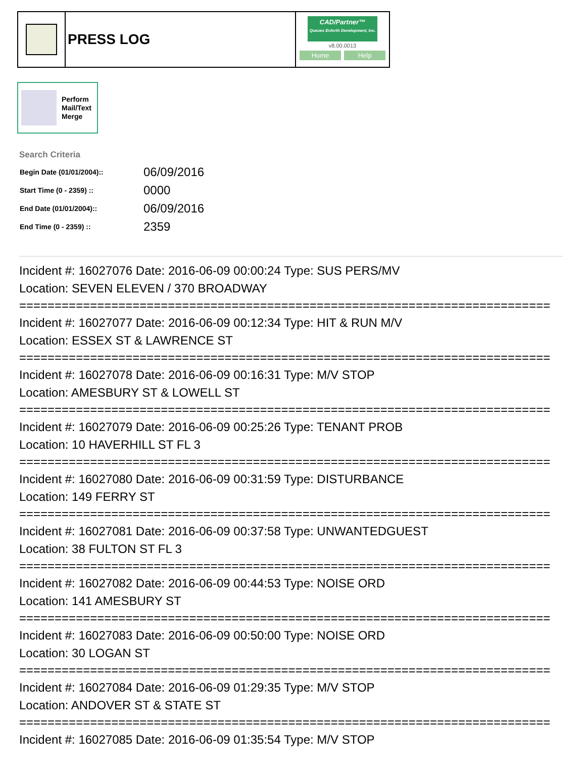PRESS LOG
CAD/Partner™
Queues Enforth Development, Inc.
v8.00.0013
Home Help
Perform
Mail/Text
Merge
Search Criteria
| Begin Date (01/01/2004):: | 06/09/2016 |
| Start Time (0 - 2359) :: | 0000 |
| End Date (01/01/2004):: | 06/09/2016 |
| End Time (0 - 2359) :: | 2359 |
Incident #: 16027076 Date: 2016-06-09 00:00:24 Type: SUS PERS/MV
Location: SEVEN ELEVEN / 370 BROADWAY
===========================================================================
Incident #: 16027077 Date: 2016-06-09 00:12:34 Type: HIT & RUN M/V
Location: ESSEX ST & LAWRENCE ST
===========================================================================
Incident #: 16027078 Date: 2016-06-09 00:16:31 Type: M/V STOP
Location: AMESBURY ST & LOWELL ST
===========================================================================
Incident #: 16027079 Date: 2016-06-09 00:25:26 Type: TENANT PROB
Location: 10 HAVERHILL ST FL 3
===========================================================================
Incident #: 16027080 Date: 2016-06-09 00:31:59 Type: DISTURBANCE
Location: 149 FERRY ST
===========================================================================
Incident #: 16027081 Date: 2016-06-09 00:37:58 Type: UNWANTEDGUEST
Location: 38 FULTON ST FL 3
===========================================================================
Incident #: 16027082 Date: 2016-06-09 00:44:53 Type: NOISE ORD
Location: 141 AMESBURY ST
===========================================================================
Incident #: 16027083 Date: 2016-06-09 00:50:00 Type: NOISE ORD
Location: 30 LOGAN ST
===========================================================================
Incident #: 16027084 Date: 2016-06-09 01:29:35 Type: M/V STOP
Location: ANDOVER ST & STATE ST
===========================================================================
Incident #: 16027085 Date: 2016-06-09 01:35:54 Type: M/V STOP